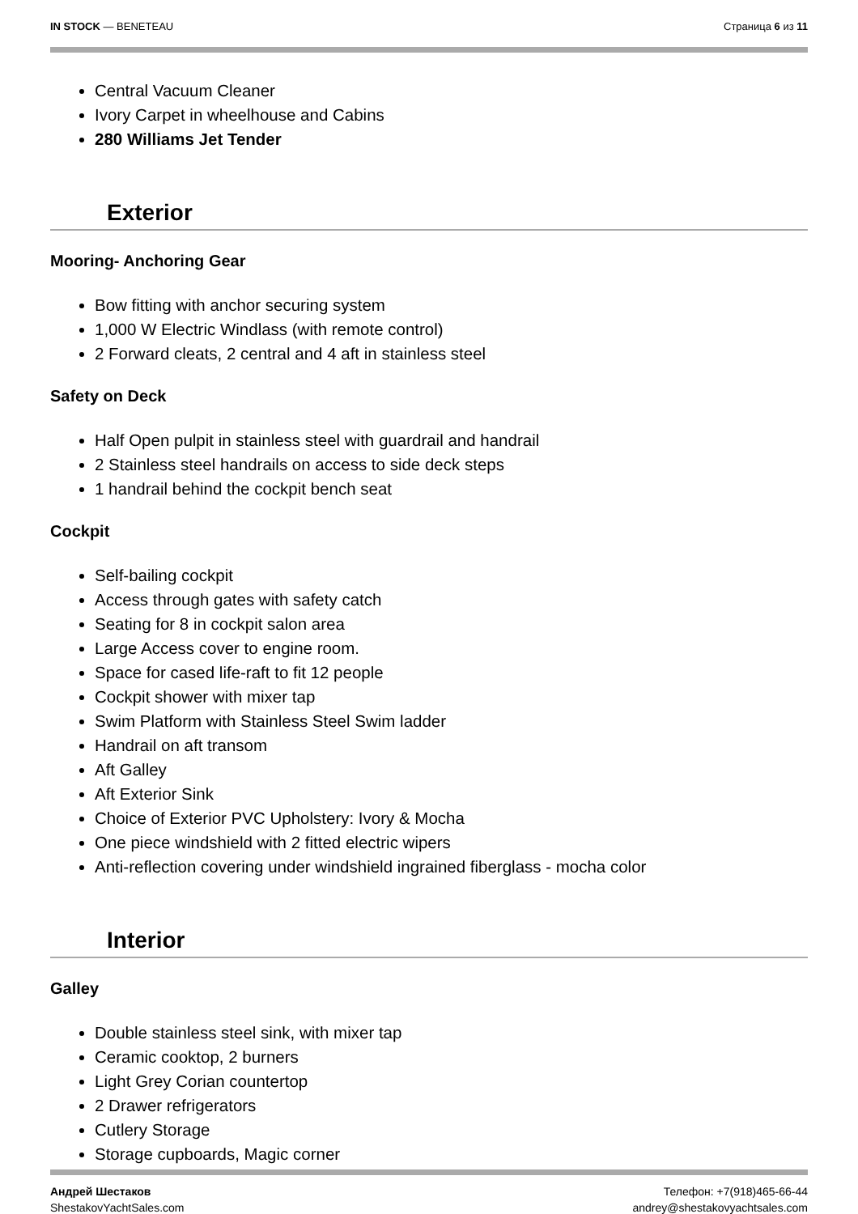IN STOCK — BENETEAU Страница 6 из 11
Central Vacuum Cleaner
Ivory Carpet in wheelhouse and Cabins
280 Williams Jet Tender
Exterior
Mooring- Anchoring Gear
Bow fitting with anchor securing system
1,000 W Electric Windlass (with remote control)
2 Forward cleats, 2 central and 4 aft in stainless steel
Safety on Deck
Half Open pulpit in stainless steel with guardrail and handrail
2 Stainless steel handrails on access to side deck steps
1 handrail behind the cockpit bench seat
Cockpit
Self-bailing cockpit
Access through gates with safety catch
Seating for 8 in cockpit salon area
Large Access cover to engine room.
Space for cased life-raft to fit 12 people
Cockpit shower with mixer tap
Swim Platform with Stainless Steel Swim ladder
Handrail on aft transom
Aft Galley
Aft Exterior Sink
Choice of Exterior PVC Upholstery: Ivory & Mocha
One piece windshield with 2 fitted electric wipers
Anti-reflection covering under windshield ingrained fiberglass - mocha color
Interior
Galley
Double stainless steel sink, with mixer tap
Ceramic cooktop, 2 burners
Light Grey Corian countertop
2 Drawer refrigerators
Cutlery Storage
Storage cupboards, Magic corner
Андрей Шестаков
ShestakovYachtSales.com
Телефон: +7(918)465-66-44
andrey@shestakovyachtsales.com